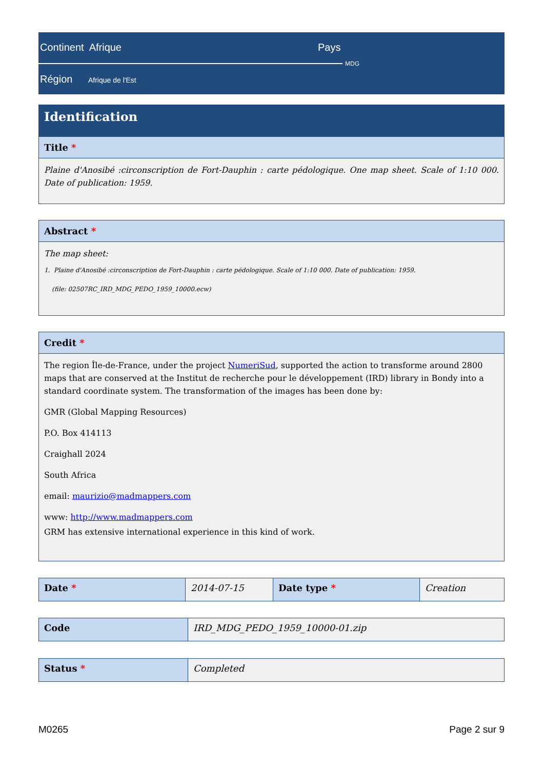Continent Afrique Pays
MDG
Région Afrique de l'Est
Identification
Title *
Plaine d'Anosibé :circonscription de Fort-Dauphin : carte pédologique. One map sheet. Scale of 1:10 000. Date of publication: 1959.
Abstract *
The map sheet:
1. Plaine d'Anosibé :circonscription de Fort-Dauphin : carte pédologique. Scale of 1:10 000. Date of publication: 1959.
(file: 02507RC_IRD_MDG_PEDO_1959_10000.ecw)
Credit *
The region Île-de-France, under the project NumeriSud, supported the action to transforme around 2800 maps that are conserved at the Institut de recherche pour le développement (IRD) library in Bondy into a standard coordinate system. The transformation of the images has been done by:
GMR (Global Mapping Resources)
P.O. Box 414113
Craighall 2024
South Africa
email: maurizio@madmappers.com
www: http://www.madmappers.com
GRM has extensive international experience in this kind of work.
| Date * | 2014-07-15 | Date type * | Creation |
| Code | IRD_MDG_PEDO_1959_10000-01.zip |
| Status * | Completed |
M0265 Page 2 sur 9